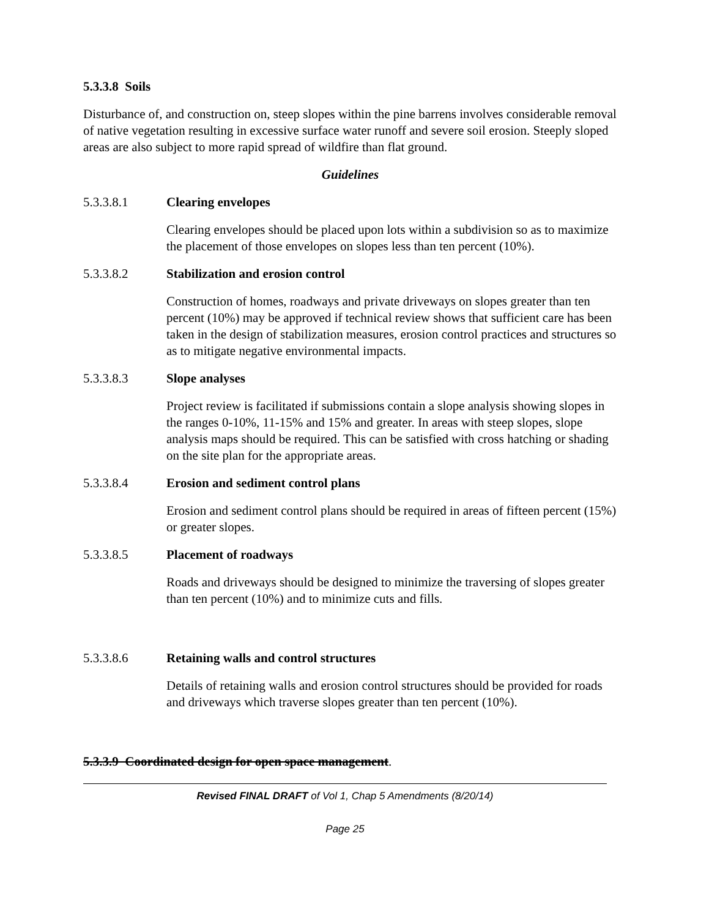5.3.3.8 Soils
Disturbance of, and construction on, steep slopes within the pine barrens involves considerable removal of native vegetation resulting in excessive surface water runoff and severe soil erosion. Steeply sloped areas are also subject to more rapid spread of wildfire than flat ground.
Guidelines
5.3.3.8.1 Clearing envelopes
Clearing envelopes should be placed upon lots within a subdivision so as to maximize the placement of those envelopes on slopes less than ten percent (10%).
5.3.3.8.2 Stabilization and erosion control
Construction of homes, roadways and private driveways on slopes greater than ten percent (10%) may be approved if technical review shows that sufficient care has been taken in the design of stabilization measures, erosion control practices and structures so as to mitigate negative environmental impacts.
5.3.3.8.3 Slope analyses
Project review is facilitated if submissions contain a slope analysis showing slopes in the ranges 0-10%, 11-15% and 15% and greater. In areas with steep slopes, slope analysis maps should be required. This can be satisfied with cross hatching or shading on the site plan for the appropriate areas.
5.3.3.8.4 Erosion and sediment control plans
Erosion and sediment control plans should be required in areas of fifteen percent (15%) or greater slopes.
5.3.3.8.5 Placement of roadways
Roads and driveways should be designed to minimize the traversing of slopes greater than ten percent (10%) and to minimize cuts and fills.
5.3.3.8.6 Retaining walls and control structures
Details of retaining walls and erosion control structures should be provided for roads and driveways which traverse slopes greater than ten percent (10%).
5.3.3.9 Coordinated design for open space management.
Revised FINAL DRAFT of Vol 1, Chap 5 Amendments (8/20/14)
Page 25